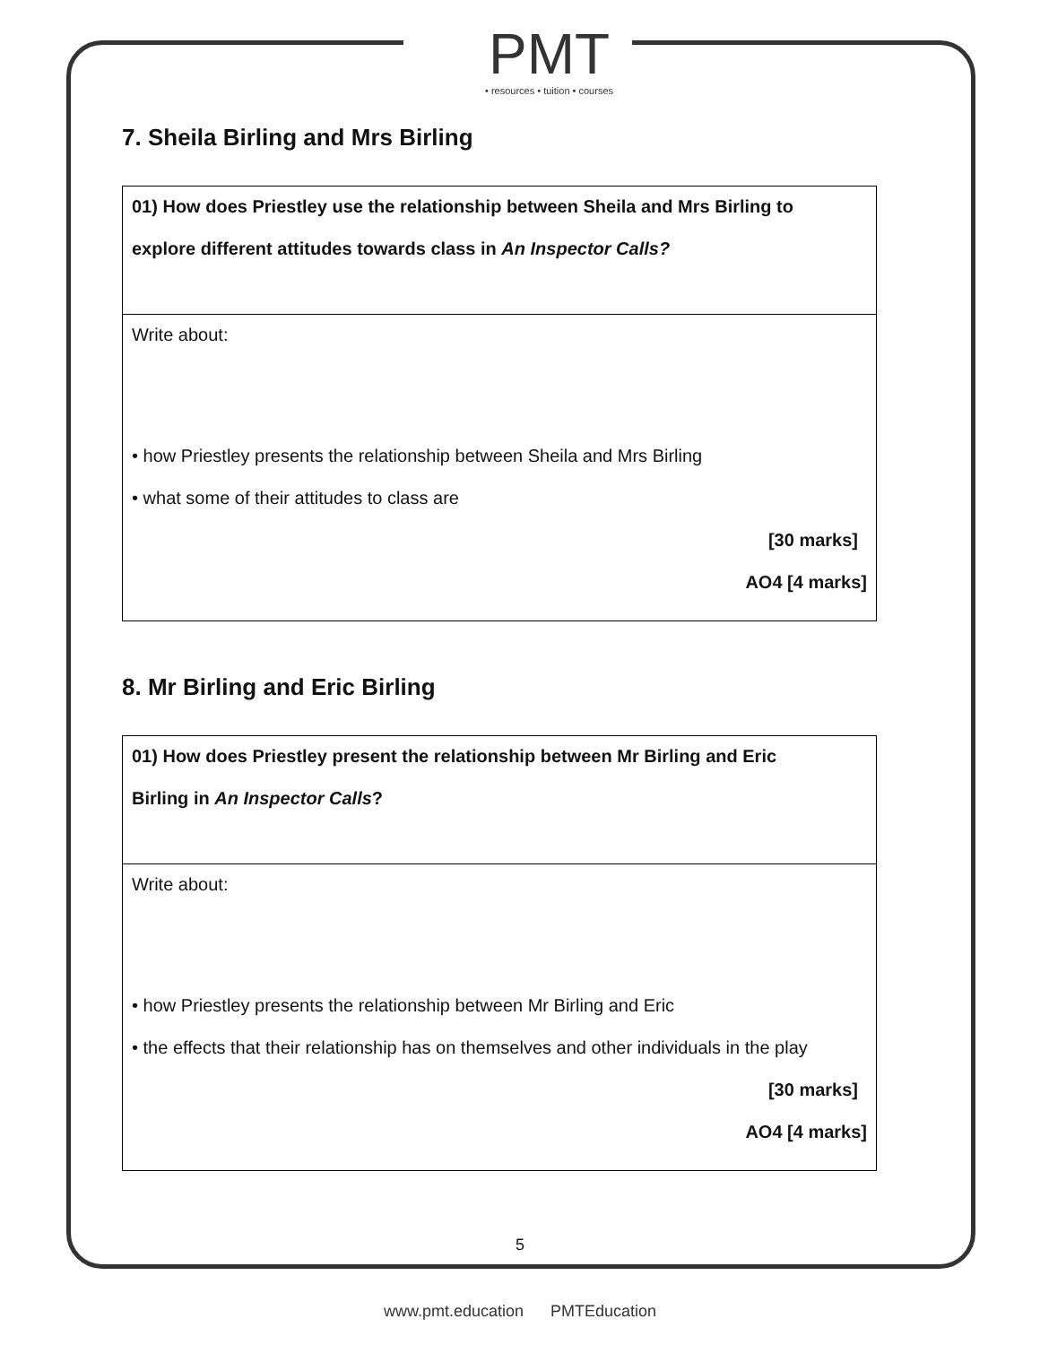PMT
• resources • tuition • courses
7. Sheila Birling and Mrs Birling
| 01) How does Priestley use the relationship between Sheila and Mrs Birling to explore different attitudes towards class in An Inspector Calls? |
| Write about: • how Priestley presents the relationship between Sheila and Mrs Birling • what some of their attitudes to class are [30 marks] AO4 [4 marks] |
8. Mr Birling and Eric Birling
| 01) How does Priestley present the relationship between Mr Birling and Eric Birling in An Inspector Calls ? |
| Write about: • how Priestley presents the relationship between Mr Birling and Eric • the effects that their relationship has on themselves and other individuals in the play [30 marks] AO4 [4 marks] |
5
www.pmt.education PMTEducation